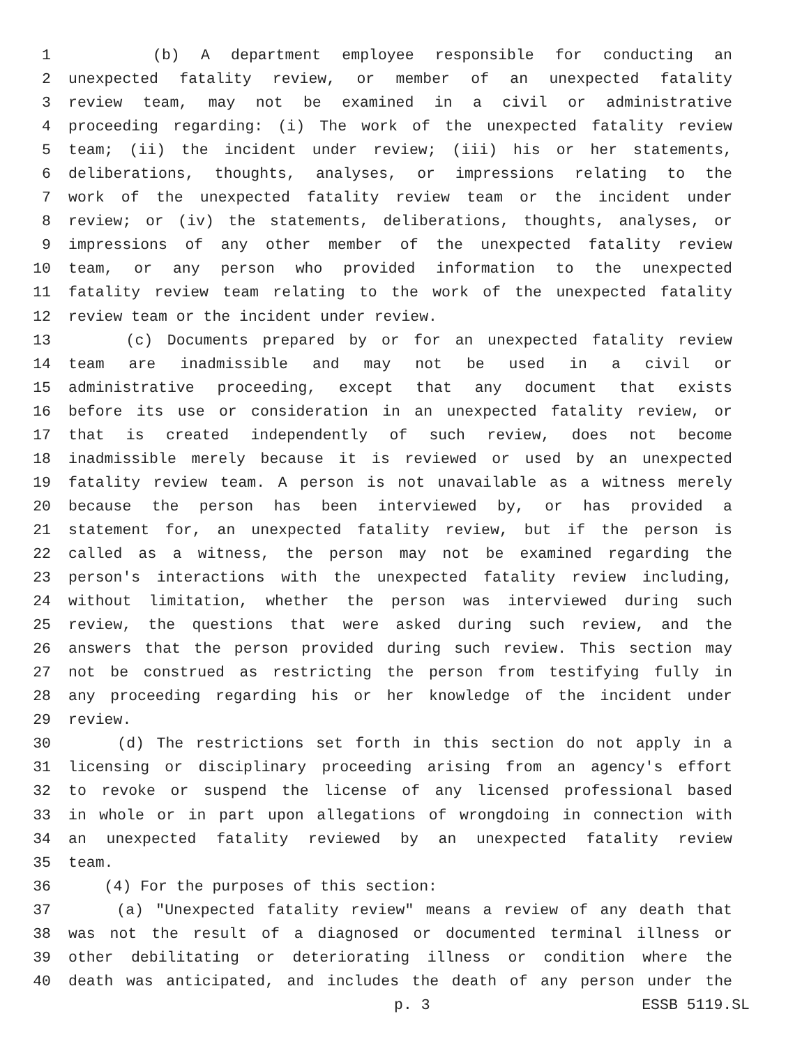1 (b) A department employee responsible for conducting an
2 unexpected fatality review, or member of an unexpected fatality
3 review team, may not be examined in a civil or administrative
4 proceeding regarding: (i) The work of the unexpected fatality review
5 team; (ii) the incident under review; (iii) his or her statements,
6 deliberations, thoughts, analyses, or impressions relating to the
7 work of the unexpected fatality review team or the incident under
8 review; or (iv) the statements, deliberations, thoughts, analyses, or
9 impressions of any other member of the unexpected fatality review
10 team, or any person who provided information to the unexpected
11 fatality review team relating to the work of the unexpected fatality
12 review team or the incident under review.
13 (c) Documents prepared by or for an unexpected fatality review
14 team are inadmissible and may not be used in a civil or
15 administrative proceeding, except that any document that exists
16 before its use or consideration in an unexpected fatality review, or
17 that is created independently of such review, does not become
18 inadmissible merely because it is reviewed or used by an unexpected
19 fatality review team. A person is not unavailable as a witness merely
20 because the person has been interviewed by, or has provided a
21 statement for, an unexpected fatality review, but if the person is
22 called as a witness, the person may not be examined regarding the
23 person's interactions with the unexpected fatality review including,
24 without limitation, whether the person was interviewed during such
25 review, the questions that were asked during such review, and the
26 answers that the person provided during such review. This section may
27 not be construed as restricting the person from testifying fully in
28 any proceeding regarding his or her knowledge of the incident under
29 review.
30 (d) The restrictions set forth in this section do not apply in a
31 licensing or disciplinary proceeding arising from an agency's effort
32 to revoke or suspend the license of any licensed professional based
33 in whole or in part upon allegations of wrongdoing in connection with
34 an unexpected fatality reviewed by an unexpected fatality review
35 team.
36 (4) For the purposes of this section:
37 (a) "Unexpected fatality review" means a review of any death that
38 was not the result of a diagnosed or documented terminal illness or
39 other debilitating or deteriorating illness or condition where the
40 death was anticipated, and includes the death of any person under the
p. 3 ESSB 5119.SL